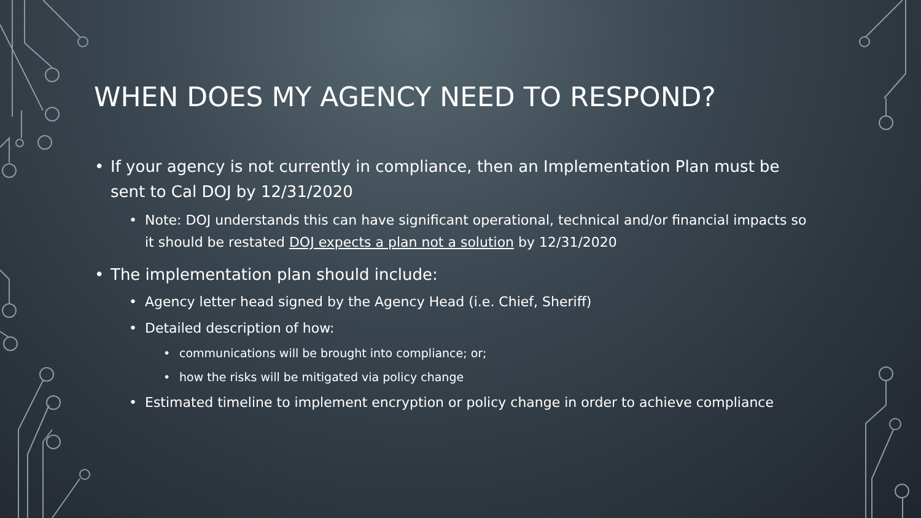WHEN DOES MY AGENCY NEED TO RESPOND?
• If your agency is not currently in compliance, then an Implementation Plan must be sent to Cal DOJ by 12/31/2020
• Note: DOJ understands this can have significant operational, technical and/or financial impacts so it should be restated DOJ expects a plan not a solution by 12/31/2020
• The implementation plan should include:
• Agency letter head signed by the Agency Head (i.e. Chief, Sheriff)
• Detailed description of how:
• communications will be brought into compliance; or;
• how the risks will be mitigated via policy change
• Estimated timeline to implement encryption or policy change in order to achieve compliance